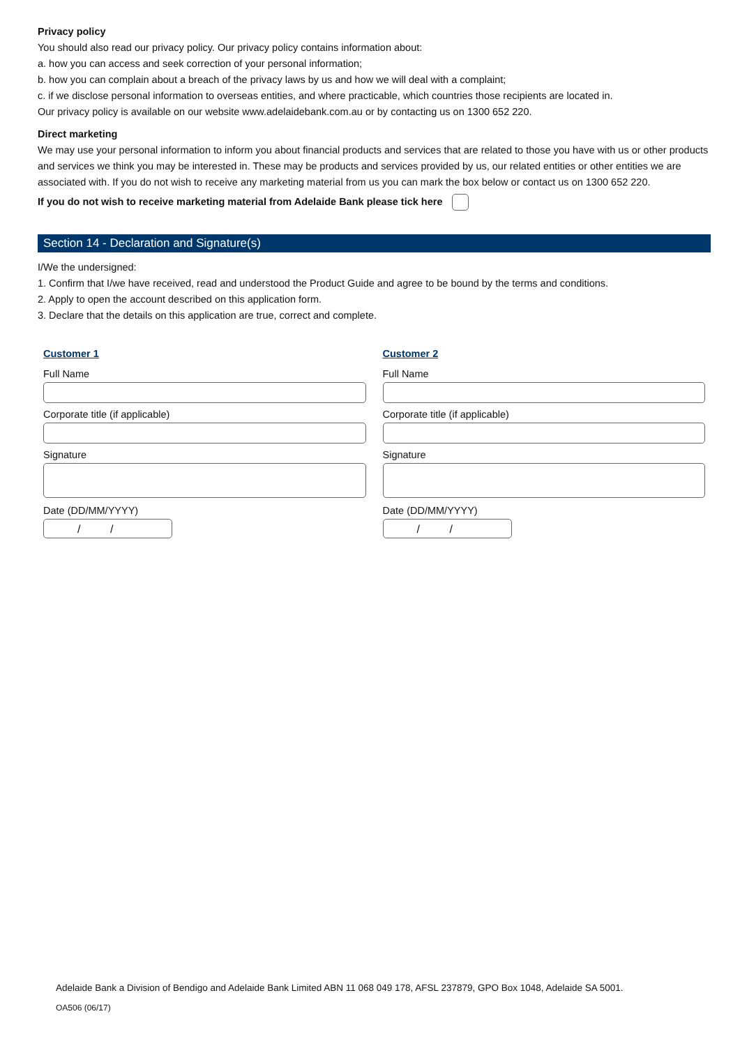Privacy policy
You should also read our privacy policy. Our privacy policy contains information about:
a. how you can access and seek correction of your personal information;
b. how you can complain about a breach of the privacy laws by us and how we will deal with a complaint;
c. if we disclose personal information to overseas entities, and where practicable, which countries those recipients are located in.
Our privacy policy is available on our website www.adelaidebank.com.au or by contacting us on 1300 652 220.
Direct marketing
We may use your personal information to inform you about financial products and services that are related to those you have with us or other products and services we think you may be interested in. These may be products and services provided by us, our related entities or other entities we are associated with. If you do not wish to receive any marketing material from us you can mark the box below or contact us on 1300 652 220.
If you do not wish to receive marketing material from Adelaide Bank please tick here
Section 14 - Declaration and Signature(s)
I/We the undersigned:
1. Confirm that I/we have received, read and understood the Product Guide and agree to be bound by the terms and conditions.
2. Apply to open the account described on this application form.
3. Declare that the details on this application are true, correct and complete.
Customer 1
Full Name
Corporate title (if applicable)
Signature
Date (DD/MM/YYYY)
/ /
Customer 2
Full Name
Corporate title (if applicable)
Signature
Date (DD/MM/YYYY)
/ /
Adelaide Bank a Division of Bendigo and Adelaide Bank Limited ABN 11 068 049 178, AFSL 237879, GPO Box 1048, Adelaide SA 5001.
OA506 (06/17)